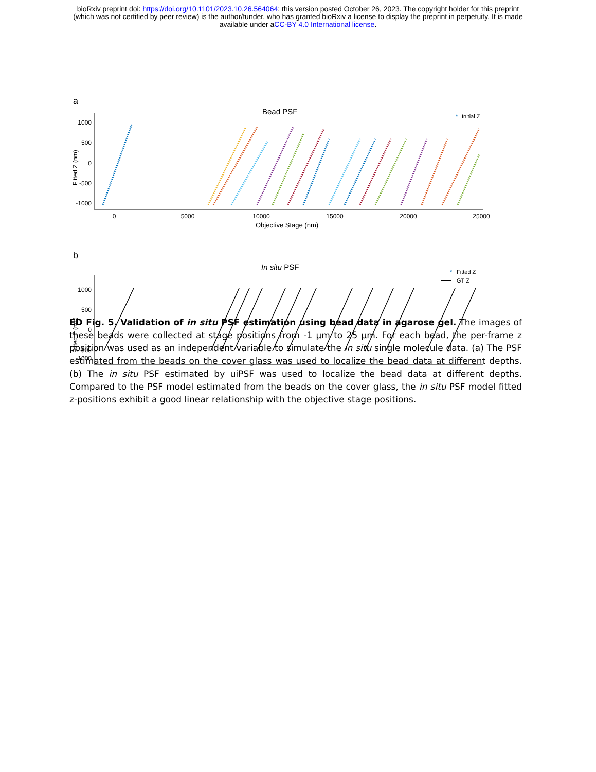bioRxiv preprint doi: https://doi.org/10.1101/2023.10.26.564064; this version posted October 26, 2023. The copyright holder for this preprint
(which was not certified by peer review) is the author/funder, who has granted bioRxiv a license to display the preprint in perpetuity. It is made
available under aCC-BY 4.0 International license.
a
Bead PSF
*
Initial Z
1000
500
0
-500
-1000
0
5000
10000
15000
20000
25000
Objective Stage (nm)
Fitted Z (nm)
b
In situ PSF
*
Fitted Z
GT Z
1000
500
0
-500
-1000
Fitted Z (nm)
ED Fig. 5. Validation of in situ PSF estimation using bead data in agarose gel. The images of these beads were collected at stage positions from -1 µm to 25 µm. For each bead, the per-frame z position was used as an independent variable to simulate the in situ single molecule data. (a) The PSF estimated from the beads on the cover glass was used to localize the bead data at different depths. (b) The in situ PSF estimated by uiPSF was used to localize the bead data at different depths. Compared to the PSF model estimated from the beads on the cover glass, the in situ PSF model fitted z-positions exhibit a good linear relationship with the objective stage positions.